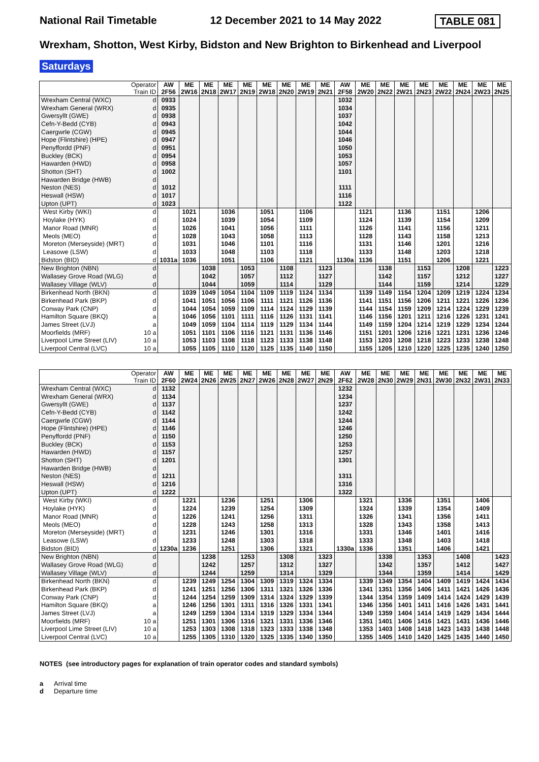National Rail Timetable 12 December 2021 to 14 May 2022 TABLE 081
Wrexham, Shotton, West Kirby, Bidston and New Brighton to Birkenhead and Liverpool
Saturdays
| Operator Train ID | | AW 2F56 | ME 2W16 | ME 2N18 | ME 2W17 | ME 2N19 | ME 2W18 | ME 2N20 | ME 2W19 | ME 2N21 | AW 2F58 | ME 2W20 | ME 2N22 | ME 2W21 | ME 2N23 | ME 2W22 | ME 2N24 | ME 2W23 | ME 2N25 |
| --- | --- | --- | --- | --- | --- | --- | --- | --- | --- | --- | --- | --- | --- | --- | --- | --- | --- | --- | --- |
| Wrexham Central (WXC) | d | 0933 | | | | | | | | | 1032 | | | | | | | | |
| Wrexham General (WRX) | d | 0935 | | | | | | | | | 1034 | | | | | | | | |
| Gwersyllt (GWE) | d | 0938 | | | | | | | | | 1037 | | | | | | | | |
| Cefn-Y-Bedd (CYB) | d | 0943 | | | | | | | | | 1042 | | | | | | | | |
| Caergwrle (CGW) | d | 0945 | | | | | | | | | 1044 | | | | | | | | |
| Hope (Flintshire) (HPE) | d | 0947 | | | | | | | | | 1046 | | | | | | | | |
| Penyffordd (PNF) | d | 0951 | | | | | | | | | 1050 | | | | | | | | |
| Buckley (BCK) | d | 0954 | | | | | | | | | 1053 | | | | | | | | |
| Hawarden (HWD) | d | 0958 | | | | | | | | | 1057 | | | | | | | | |
| Shotton (SHT) | d | 1002 | | | | | | | | | 1101 | | | | | | | | |
| Hawarden Bridge (HWB) | d | | | | | | | | | | | | | | | | | | |
| Neston (NES) | d | 1012 | | | | | | | | | 1111 | | | | | | | | |
| Heswall (HSW) | d | 1017 | | | | | | | | | 1116 | | | | | | | | |
| Upton (UPT) | d | 1023 | | | | | | | | | 1122 | | | | | | | | |
| West Kirby (WKI) | d | | 1021 | | 1036 | | 1051 | | 1106 | | | 1121 | | 1136 | | 1151 | | 1206 | |
| Hoylake (HYK) | d | | 1024 | | 1039 | | 1054 | | 1109 | | | 1124 | | 1139 | | 1154 | | 1209 | |
| Manor Road (MNR) | d | | 1026 | | 1041 | | 1056 | | 1111 | | | 1126 | | 1141 | | 1156 | | 1211 | |
| Meols (MEO) | d | | 1028 | | 1043 | | 1058 | | 1113 | | | 1128 | | 1143 | | 1158 | | 1213 | |
| Moreton (Merseyside) (MRT) | d | | 1031 | | 1046 | | 1101 | | 1116 | | | 1131 | | 1146 | | 1201 | | 1216 | |
| Leasowe (LSW) | d | | 1033 | | 1048 | | 1103 | | 1118 | | | 1133 | | 1148 | | 1203 | | 1218 | |
| Bidston (BID) | d | 1031a | 1036 | | 1051 | | 1106 | | 1121 | | 1130a | 1136 | | 1151 | | 1206 | | 1221 | |
| New Brighton (NBN) | d | | | 1038 | | 1053 | | 1108 | | 1123 | | | 1138 | | 1153 | | 1208 | | 1223 |
| Wallasey Grove Road (WLG) | d | | | 1042 | | 1057 | | 1112 | | 1127 | | | 1142 | | 1157 | | 1212 | | 1227 |
| Wallasey Village (WLV) | d | | | 1044 | | 1059 | | 1114 | | 1129 | | | 1144 | | 1159 | | 1214 | | 1229 |
| Birkenhead North (BKN) | d | | 1039 | 1049 | 1054 | 1104 | 1109 | 1119 | 1124 | 1134 | | 1139 | 1149 | 1154 | 1204 | 1209 | 1219 | 1224 | 1234 |
| Birkenhead Park (BKP) | d | | 1041 | 1051 | 1056 | 1106 | 1111 | 1121 | 1126 | 1136 | | 1141 | 1151 | 1156 | 1206 | 1211 | 1221 | 1226 | 1236 |
| Conway Park (CNP) | d | | 1044 | 1054 | 1059 | 1109 | 1114 | 1124 | 1129 | 1139 | | 1144 | 1154 | 1159 | 1209 | 1214 | 1224 | 1229 | 1239 |
| Hamilton Square (BKQ) | a | | 1046 | 1056 | 1101 | 1111 | 1116 | 1126 | 1131 | 1141 | | 1146 | 1156 | 1201 | 1211 | 1216 | 1226 | 1231 | 1241 |
| James Street (LVJ) | a | | 1049 | 1059 | 1104 | 1114 | 1119 | 1129 | 1134 | 1144 | | 1149 | 1159 | 1204 | 1214 | 1219 | 1229 | 1234 | 1244 |
| Moorfields (MRF) | 10 a | | 1051 | 1101 | 1106 | 1116 | 1121 | 1131 | 1136 | 1146 | | 1151 | 1201 | 1206 | 1216 | 1221 | 1231 | 1236 | 1246 |
| Liverpool Lime Street (LIV) | 10 a | | 1053 | 1103 | 1108 | 1118 | 1123 | 1133 | 1138 | 1148 | | 1153 | 1203 | 1208 | 1218 | 1223 | 1233 | 1238 | 1248 |
| Liverpool Central (LVC) | 10 a | | 1055 | 1105 | 1110 | 1120 | 1125 | 1135 | 1140 | 1150 | | 1155 | 1205 | 1210 | 1220 | 1225 | 1235 | 1240 | 1250 |
| Operator Train ID | | AW 2F60 | ME 2W24 | ME 2N26 | ME 2W25 | ME 2N27 | ME 2W26 | ME 2N28 | ME 2W27 | ME 2N29 | AW 2F62 | ME 2W28 | ME 2N30 | ME 2W29 | ME 2N31 | ME 2W30 | ME 2N32 | ME 2W31 | ME 2N33 |
| --- | --- | --- | --- | --- | --- | --- | --- | --- | --- | --- | --- | --- | --- | --- | --- | --- | --- | --- | --- |
| Wrexham Central (WXC) | d | 1132 | | | | | | | | | 1232 | | | | | | | | |
| Wrexham General (WRX) | d | 1134 | | | | | | | | | 1234 | | | | | | | | |
| Gwersyllt (GWE) | d | 1137 | | | | | | | | | 1237 | | | | | | | | |
| Cefn-Y-Bedd (CYB) | d | 1142 | | | | | | | | | 1242 | | | | | | | | |
| Caergwrle (CGW) | d | 1144 | | | | | | | | | 1244 | | | | | | | | |
| Hope (Flintshire) (HPE) | d | 1146 | | | | | | | | | 1246 | | | | | | | | |
| Penyffordd (PNF) | d | 1150 | | | | | | | | | 1250 | | | | | | | | |
| Buckley (BCK) | d | 1153 | | | | | | | | | 1253 | | | | | | | | |
| Hawarden (HWD) | d | 1157 | | | | | | | | | 1257 | | | | | | | | |
| Shotton (SHT) | d | 1201 | | | | | | | | | 1301 | | | | | | | | |
| Hawarden Bridge (HWB) | d | | | | | | | | | | | | | | | | | | |
| Neston (NES) | d | 1211 | | | | | | | | | 1311 | | | | | | | | |
| Heswall (HSW) | d | 1216 | | | | | | | | | 1316 | | | | | | | | |
| Upton (UPT) | d | 1222 | | | | | | | | | 1322 | | | | | | | | |
| West Kirby (WKI) | d | | 1221 | | 1236 | | 1251 | | 1306 | | | 1321 | | 1336 | | 1351 | | 1406 | |
| Hoylake (HYK) | d | | 1224 | | 1239 | | 1254 | | 1309 | | | 1324 | | 1339 | | 1354 | | 1409 | |
| Manor Road (MNR) | d | | 1226 | | 1241 | | 1256 | | 1311 | | | 1326 | | 1341 | | 1356 | | 1411 | |
| Meols (MEO) | d | | 1228 | | 1243 | | 1258 | | 1313 | | | 1328 | | 1343 | | 1358 | | 1413 | |
| Moreton (Merseyside) (MRT) | d | | 1231 | | 1246 | | 1301 | | 1316 | | | 1331 | | 1346 | | 1401 | | 1416 | |
| Leasowe (LSW) | d | | 1233 | | 1248 | | 1303 | | 1318 | | | 1333 | | 1348 | | 1403 | | 1418 | |
| Bidston (BID) | d | 1230a | 1236 | | 1251 | | 1306 | | 1321 | | 1330a | 1336 | | 1351 | | 1406 | | 1421 | |
| New Brighton (NBN) | d | | | 1238 | | 1253 | | 1308 | | 1323 | | | 1338 | | 1353 | | 1408 | | 1423 |
| Wallasey Grove Road (WLG) | d | | | 1242 | | 1257 | | 1312 | | 1327 | | | 1342 | | 1357 | | 1412 | | 1427 |
| Wallasey Village (WLV) | d | | | 1244 | | 1259 | | 1314 | | 1329 | | | 1344 | | 1359 | | 1414 | | 1429 |
| Birkenhead North (BKN) | d | | 1239 | 1249 | 1254 | 1304 | 1309 | 1319 | 1324 | 1334 | | 1339 | 1349 | 1354 | 1404 | 1409 | 1419 | 1424 | 1434 |
| Birkenhead Park (BKP) | d | | 1241 | 1251 | 1256 | 1306 | 1311 | 1321 | 1326 | 1336 | | 1341 | 1351 | 1356 | 1406 | 1411 | 1421 | 1426 | 1436 |
| Conway Park (CNP) | d | | 1244 | 1254 | 1259 | 1309 | 1314 | 1324 | 1329 | 1339 | | 1344 | 1354 | 1359 | 1409 | 1414 | 1424 | 1429 | 1439 |
| Hamilton Square (BKQ) | a | | 1246 | 1256 | 1301 | 1311 | 1316 | 1326 | 1331 | 1341 | | 1346 | 1356 | 1401 | 1411 | 1416 | 1426 | 1431 | 1441 |
| James Street (LVJ) | a | | 1249 | 1259 | 1304 | 1314 | 1319 | 1329 | 1334 | 1344 | | 1349 | 1359 | 1404 | 1414 | 1419 | 1429 | 1434 | 1444 |
| Moorfields (MRF) | 10 a | | 1251 | 1301 | 1306 | 1316 | 1321 | 1331 | 1336 | 1346 | | 1351 | 1401 | 1406 | 1416 | 1421 | 1431 | 1436 | 1446 |
| Liverpool Lime Street (LIV) | 10 a | | 1253 | 1303 | 1308 | 1318 | 1323 | 1333 | 1338 | 1348 | | 1353 | 1403 | 1408 | 1418 | 1423 | 1433 | 1438 | 1448 |
| Liverpool Central (LVC) | 10 a | | 1255 | 1305 | 1310 | 1320 | 1325 | 1335 | 1340 | 1350 | | 1355 | 1405 | 1410 | 1420 | 1425 | 1435 | 1440 | 1450 |
NOTES (see introductory pages for explanation of train operator codes and standard symbols)
a Arrival time
d Departure time